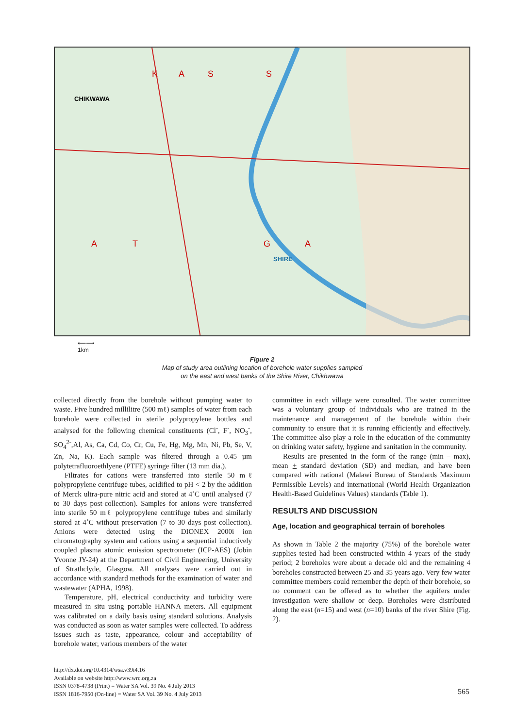K
A
S
S
A
T
G
A
CHIKWAWA
SHIRE
⟵⟶
1km
Figure 2
Map of study area outlining location of borehole water supplies sampled
on the east and west banks of the Shire River, Chikhwawa
collected directly from the borehole without pumping water to waste. Five hundred millilitre (500 mℓ) samples of water from each borehole were collected in sterile polypropylene bottles and analysed for the following chemical constituents (Cl<sup>-</sup>, F<sup>-</sup>, NO<sub>3</sub><sup>-</sup>, SO<sub>4</sub><sup>2-</sup>,Al, As, Ca, Cd, Co, Cr, Cu, Fe, Hg, Mg, Mn, Ni, Pb, Se, V, Zn, Na, K). Each sample was filtered through a 0.45 µm polytetrafluoroethlyene (PTFE) syringe filter (13 mm dia.).
Filtrates for cations were transferred into sterile 50 mℓ polypropylene centrifuge tubes, acidified to pH < 2 by the addition of Merck ultra-pure nitric acid and stored at 4˚C until analysed (7 to 30 days post-collection). Samples for anions were transferred into sterile 50 mℓ polypropylene centrifuge tubes and similarly stored at 4˚C without preservation (7 to 30 days post collection). Anions were detected using the DIONEX 2000i ion chromatography system and cations using a sequential inductively coupled plasma atomic emission spectrometer (ICP-AES) (Jobin Yvonne JY-24) at the Department of Civil Engineering, University of Strathclyde, Glasgow. All analyses were carried out in accordance with standard methods for the examination of water and wastewater (APHA, 1998).
Temperature, pH, electrical conductivity and turbidity were measured in situ using portable HANNA meters. All equipment was calibrated on a daily basis using standard solutions. Analysis was conducted as soon as water samples were collected. To address issues such as taste, appearance, colour and acceptability of borehole water, various members of the water
committee in each village were consulted. The water committee was a voluntary group of individuals who are trained in the maintenance and management of the borehole within their community to ensure that it is running efficiently and effectively. The committee also play a role in the education of the community on drinking water safety, hygiene and sanitation in the community.
Results are presented in the form of the range (min – max), mean + standard deviation (SD) and median, and have been compared with national (Malawi Bureau of Standards Maximum Permissible Levels) and international (World Health Organization Health-Based Guidelines Values) standards (Table 1).
RESULTS AND DISCUSSION
Age, location and geographical terrain of boreholes
As shown in Table 2 the majority (75%) of the borehole water supplies tested had been constructed within 4 years of the study period; 2 boreholes were about a decade old and the remaining 4 boreholes constructed between 25 and 35 years ago. Very few water committee members could remember the depth of their borehole, so no comment can be offered as to whether the aquifers under investigation were shallow or deep. Boreholes were distributed along the east (n=15) and west (n=10) banks of the river Shire (Fig. 2).
http://dx.doi.org/10.4314/wsa.v39i4.16
Available on website http://www.wrc.org.za
ISSN 0378-4738 (Print) = Water SA Vol. 39 No. 4 July 2013
ISSN 1816-7950 (On-line) = Water SA Vol. 39 No. 4 July 2013
565